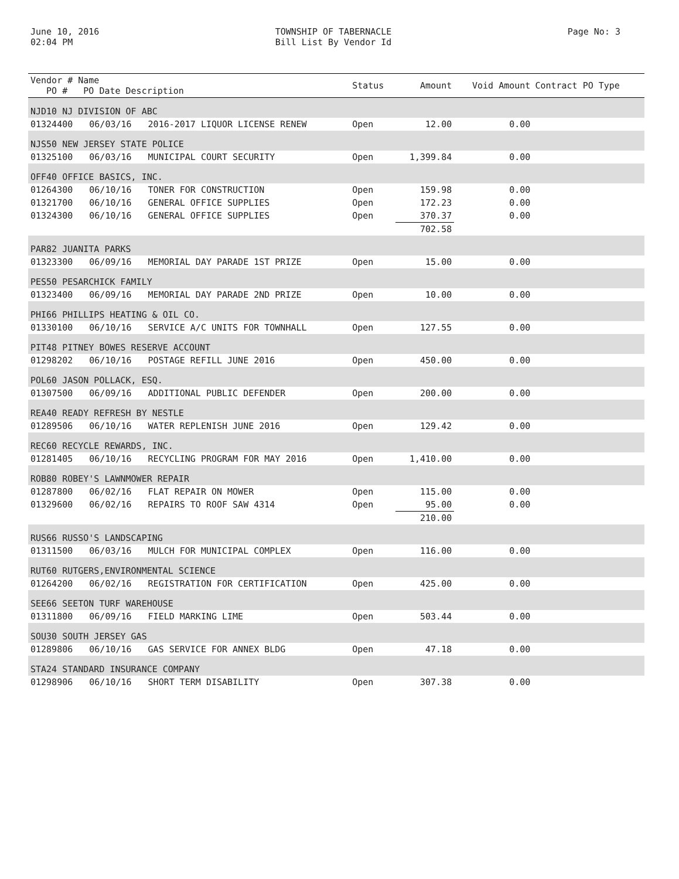June 10, 2016
02:04 PM
TOWNSHIP OF TABERNACLE
Bill List By Vendor Id
Page No: 3
| Vendor # Name PO # PO Date Description | | | Status | Amount | Void Amount | Contract PO Type |
| --- | --- | --- | --- | --- | --- | --- |
| NJD10 NJ DIVISION OF ABC | | | | | | |
| 01324400 | 06/03/16 | 2016-2017 LIQUOR LICENSE RENEW | Open | 12.00 | 0.00 | |
| NJS50 NEW JERSEY STATE POLICE | | | | | | |
| 01325100 | 06/03/16 | MUNICIPAL COURT SECURITY | Open | 1,399.84 | 0.00 | |
| OFF40 OFFICE BASICS, INC. | | | | | | |
| 01264300 | 06/10/16 | TONER FOR CONSTRUCTION | Open | 159.98 | 0.00 | |
| 01321700 | 06/10/16 | GENERAL OFFICE SUPPLIES | Open | 172.23 | 0.00 | |
| 01324300 | 06/10/16 | GENERAL OFFICE SUPPLIES | Open | 370.37 | 0.00 | |
| | | | | 702.58 | | |
| PAR82 JUANITA PARKS | | | | | | |
| 01323300 | 06/09/16 | MEMORIAL DAY PARADE 1ST PRIZE | Open | 15.00 | 0.00 | |
| PES50 PESARCHICK FAMILY | | | | | | |
| 01323400 | 06/09/16 | MEMORIAL DAY PARADE 2ND PRIZE | Open | 10.00 | 0.00 | |
| PHI66 PHILLIPS HEATING & OIL CO. | | | | | | |
| 01330100 | 06/10/16 | SERVICE A/C UNITS FOR TOWNHALL | Open | 127.55 | 0.00 | |
| PIT48 PITNEY BOWES RESERVE ACCOUNT | | | | | | |
| 01298202 | 06/10/16 | POSTAGE REFILL JUNE 2016 | Open | 450.00 | 0.00 | |
| POL60 JASON POLLACK, ESQ. | | | | | | |
| 01307500 | 06/09/16 | ADDITIONAL PUBLIC DEFENDER | Open | 200.00 | 0.00 | |
| REA40 READY REFRESH BY NESTLE | | | | | | |
| 01289506 | 06/10/16 | WATER REPLENISH JUNE 2016 | Open | 129.42 | 0.00 | |
| REC60 RECYCLE REWARDS, INC. | | | | | | |
| 01281405 | 06/10/16 | RECYCLING PROGRAM FOR MAY 2016 | Open | 1,410.00 | 0.00 | |
| ROB80 ROBEY'S LAWNMOWER REPAIR | | | | | | |
| 01287800 | 06/02/16 | FLAT REPAIR ON MOWER | Open | 115.00 | 0.00 | |
| 01329600 | 06/02/16 | REPAIRS TO ROOF SAW 4314 | Open | 95.00 | 0.00 | |
| | | | | 210.00 | | |
| RUS66 RUSSO'S LANDSCAPING | | | | | | |
| 01311500 | 06/03/16 | MULCH FOR MUNICIPAL COMPLEX | Open | 116.00 | 0.00 | |
| RUT60 RUTGERS,ENVIRONMENTAL SCIENCE | | | | | | |
| 01264200 | 06/02/16 | REGISTRATION FOR CERTIFICATION | Open | 425.00 | 0.00 | |
| SEE66 SEETON TURF WAREHOUSE | | | | | | |
| 01311800 | 06/09/16 | FIELD MARKING LIME | Open | 503.44 | 0.00 | |
| SOU30 SOUTH JERSEY GAS | | | | | | |
| 01289806 | 06/10/16 | GAS SERVICE FOR ANNEX BLDG | Open | 47.18 | 0.00 | |
| STA24 STANDARD INSURANCE COMPANY | | | | | | |
| 01298906 | 06/10/16 | SHORT TERM DISABILITY | Open | 307.38 | 0.00 | |